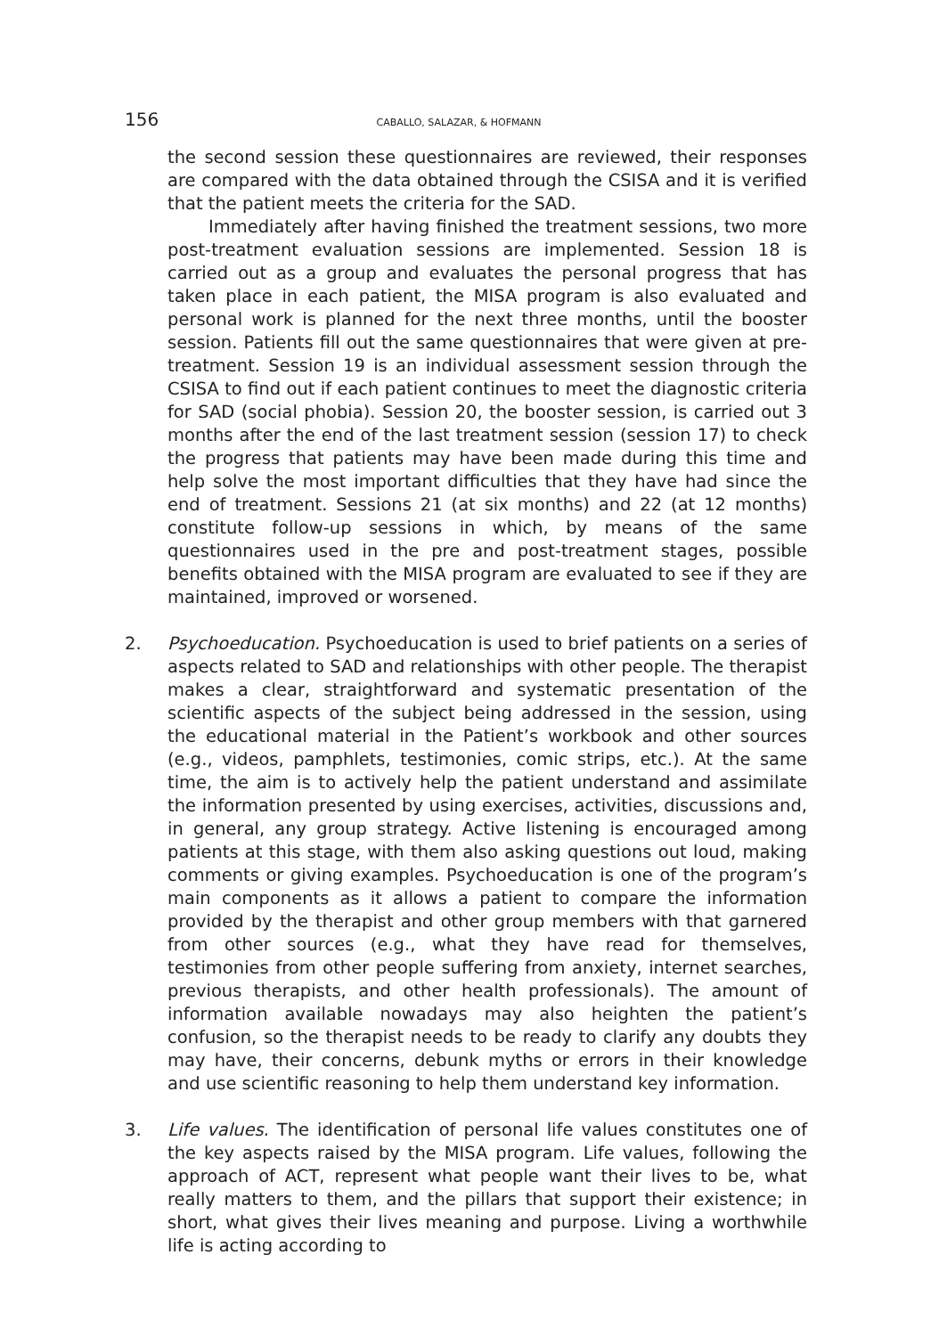156 CABALLO, SALAZAR, & HOFMANN
the second session these questionnaires are reviewed, their responses are compared with the data obtained through the CSISA and it is verified that the patient meets the criteria for the SAD.
Immediately after having finished the treatment sessions, two more post-treatment evaluation sessions are implemented. Session 18 is carried out as a group and evaluates the personal progress that has taken place in each patient, the MISA program is also evaluated and personal work is planned for the next three months, until the booster session. Patients fill out the same questionnaires that were given at pre-treatment. Session 19 is an individual assessment session through the CSISA to find out if each patient continues to meet the diagnostic criteria for SAD (social phobia). Session 20, the booster session, is carried out 3 months after the end of the last treatment session (session 17) to check the progress that patients may have been made during this time and help solve the most important difficulties that they have had since the end of treatment. Sessions 21 (at six months) and 22 (at 12 months) constitute follow-up sessions in which, by means of the same questionnaires used in the pre and post-treatment stages, possible benefits obtained with the MISA program are evaluated to see if they are maintained, improved or worsened.
2. Psychoeducation. Psychoeducation is used to brief patients on a series of aspects related to SAD and relationships with other people. The therapist makes a clear, straightforward and systematic presentation of the scientific aspects of the subject being addressed in the session, using the educational material in the Patient’s workbook and other sources (e.g., videos, pamphlets, testimonies, comic strips, etc.). At the same time, the aim is to actively help the patient understand and assimilate the information presented by using exercises, activities, discussions and, in general, any group strategy. Active listening is encouraged among patients at this stage, with them also asking questions out loud, making comments or giving examples. Psychoeducation is one of the program’s main components as it allows a patient to compare the information provided by the therapist and other group members with that garnered from other sources (e.g., what they have read for themselves, testimonies from other people suffering from anxiety, internet searches, previous therapists, and other health professionals). The amount of information available nowadays may also heighten the patient’s confusion, so the therapist needs to be ready to clarify any doubts they may have, their concerns, debunk myths or errors in their knowledge and use scientific reasoning to help them understand key information.
3. Life values. The identification of personal life values constitutes one of the key aspects raised by the MISA program. Life values, following the approach of ACT, represent what people want their lives to be, what really matters to them, and the pillars that support their existence; in short, what gives their lives meaning and purpose. Living a worthwhile life is acting according to